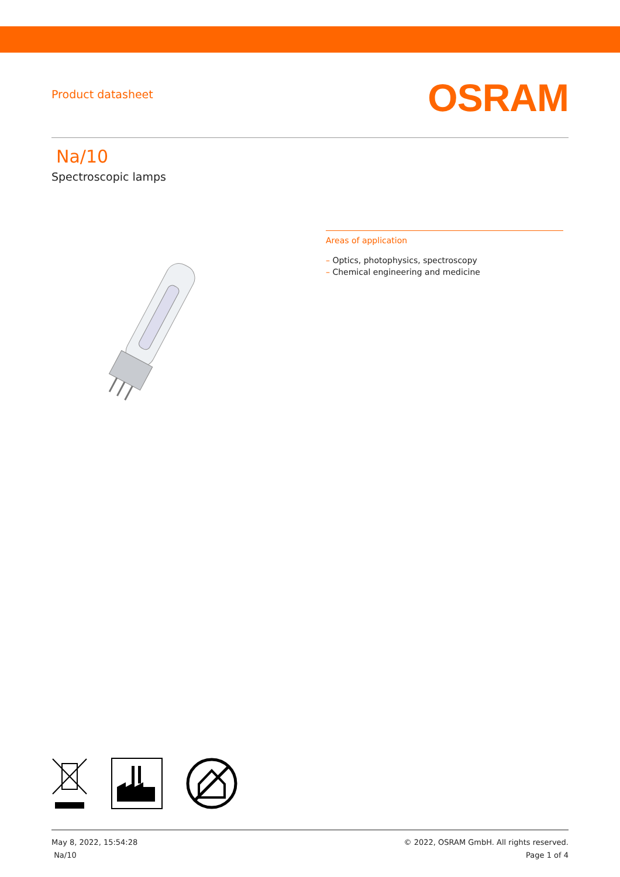Product datasheet
OSRAM
Na/10
Spectroscopic lamps
Areas of application
– Optics, photophysics, spectroscopy
– Chemical engineering and medicine
May 8, 2022, 15:54:28
Na/10
© 2022, OSRAM GmbH. All rights reserved.
Page 1 of 4